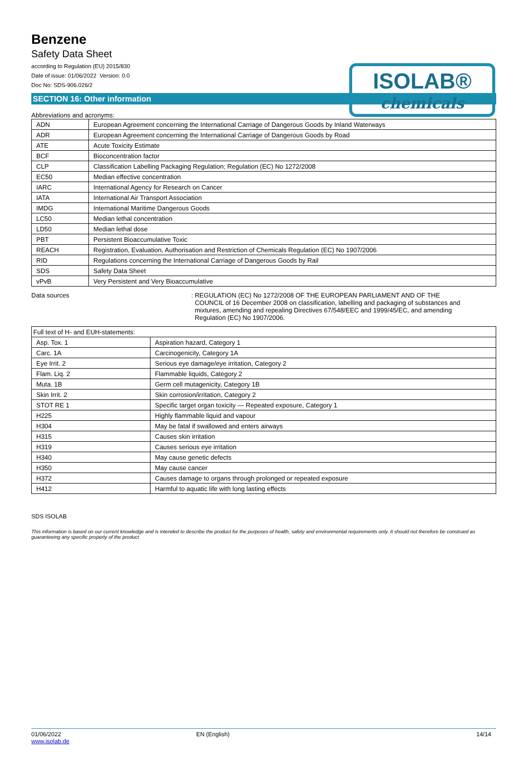Benzene
Safety Data Sheet
according to Regulation (EU) 2015/830
Date of issue: 01/06/2022 Version: 0.0
Doc No: SDS-906.026/2
ISOLAB®
chemicals
SECTION 16: Other information
Abbreviations and acronyms:
| ADN | European Agreement concerning the International Carriage of Dangerous Goods by Inland Waterways |
| ADR | European Agreement concerning the International Carriage of Dangerous Goods by Road |
| ATE | Acute Toxicity Estimate |
| BCF | Bioconcentration factor |
| CLP | Classification Labelling Packaging Regulation; Regulation (EC) No 1272/2008 |
| EC50 | Median effective concentration |
| IARC | International Agency for Research on Cancer |
| IATA | International Air Transport Association |
| IMDG | International Maritime Dangerous Goods |
| LC50 | Median lethal concentration |
| LD50 | Median lethal dose |
| PBT | Persistent Bioaccumulative Toxic |
| REACH | Registration, Evaluation, Authorisation and Restriction of Chemicals Regulation (EC) No 1907/2006 |
| RID | Regulations concerning the International Carriage of Dangerous Goods by Rail |
| SDS | Safety Data Sheet |
| vPvB | Very Persistent and Very Bioaccumulative |
Data sources : REGULATION (EC) No 1272/2008 OF THE EUROPEAN PARLIAMENT AND OF THE
COUNCIL of 16 December 2008 on classification, labelling and packaging of substances and
mixtures, amending and repealing Directives 67/548/EEC and 1999/45/EC, and amending
Regulation (EC) No 1907/2006.
| Full text of H- and EUH-statements: | |
| Asp. Tox. 1 | Aspiration hazard, Category 1 |
| Carc. 1A | Carcinogenicity, Category 1A |
| Eye Irrit. 2 | Serious eye damage/eye irritation, Category 2 |
| Flam. Liq. 2 | Flammable liquids, Category 2 |
| Muta. 1B | Germ cell mutagenicity, Category 1B |
| Skin Irrit. 2 | Skin corrosion/irritation, Category 2 |
| STOT RE 1 | Specific target organ toxicity — Repeated exposure, Category 1 |
| H225 | Highly flammable liquid and vapour |
| H304 | May be fatal if swallowed and enters airways |
| H315 | Causes skin irritation |
| H319 | Causes serious eye irritation |
| H340 | May cause genetic defects |
| H350 | May cause cancer |
| H372 | Causes damage to organs through prolonged or repeated exposure |
| H412 | Harmful to aquatic life with long lasting effects |
SDS ISOLAB
This information is based on our current knowledge and is intended to describe the product for the purposes of health, safety and environmental requirements only. It should not therefore be construed as guaranteeing any specific property of the product
01/06/2022
www.isolab.de
EN (English) 14/14